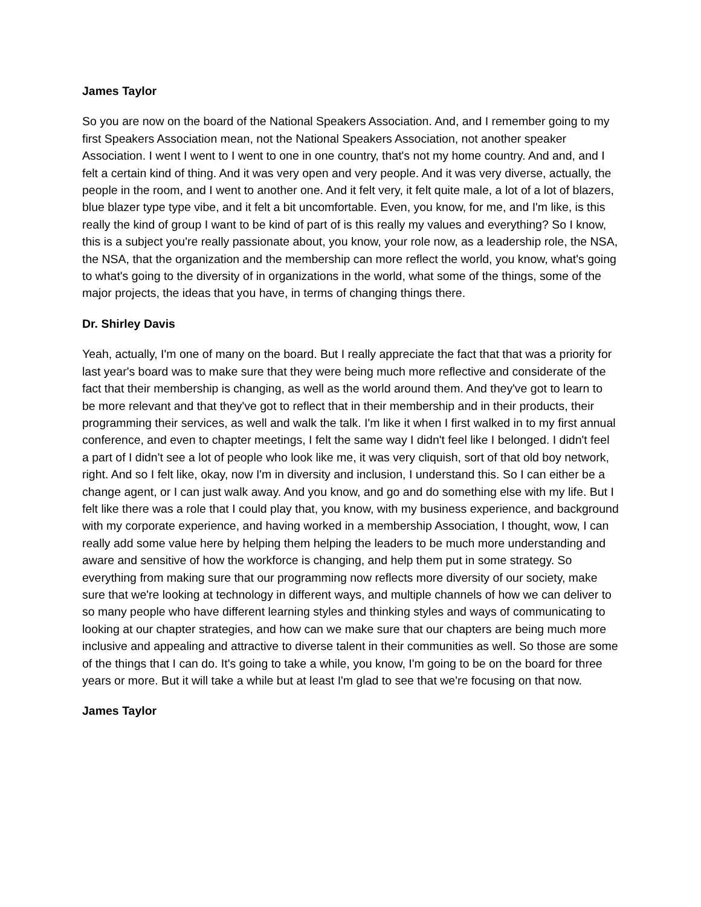James Taylor
So you are now on the board of the National Speakers Association. And, and I remember going to my first Speakers Association mean, not the National Speakers Association, not another speaker Association. I went I went to I went to one in one country, that's not my home country. And and, and I felt a certain kind of thing. And it was very open and very people. And it was very diverse, actually, the people in the room, and I went to another one. And it felt very, it felt quite male, a lot of a lot of blazers, blue blazer type type vibe, and it felt a bit uncomfortable. Even, you know, for me, and I'm like, is this really the kind of group I want to be kind of part of is this really my values and everything? So I know, this is a subject you're really passionate about, you know, your role now, as a leadership role, the NSA, the NSA, that the organization and the membership can more reflect the world, you know, what's going to what's going to the diversity of in organizations in the world, what some of the things, some of the major projects, the ideas that you have, in terms of changing things there.
Dr. Shirley Davis
Yeah, actually, I'm one of many on the board. But I really appreciate the fact that that was a priority for last year's board was to make sure that they were being much more reflective and considerate of the fact that their membership is changing, as well as the world around them. And they've got to learn to be more relevant and that they've got to reflect that in their membership and in their products, their programming their services, as well and walk the talk. I'm like it when I first walked in to my first annual conference, and even to chapter meetings, I felt the same way I didn't feel like I belonged. I didn't feel a part of I didn't see a lot of people who look like me, it was very cliquish, sort of that old boy network, right. And so I felt like, okay, now I'm in diversity and inclusion, I understand this. So I can either be a change agent, or I can just walk away. And you know, and go and do something else with my life. But I felt like there was a role that I could play that, you know, with my business experience, and background with my corporate experience, and having worked in a membership Association, I thought, wow, I can really add some value here by helping them helping the leaders to be much more understanding and aware and sensitive of how the workforce is changing, and help them put in some strategy. So everything from making sure that our programming now reflects more diversity of our society, make sure that we're looking at technology in different ways, and multiple channels of how we can deliver to so many people who have different learning styles and thinking styles and ways of communicating to looking at our chapter strategies, and how can we make sure that our chapters are being much more inclusive and appealing and attractive to diverse talent in their communities as well. So those are some of the things that I can do. It's going to take a while, you know, I'm going to be on the board for three years or more. But it will take a while but at least I'm glad to see that we're focusing on that now.
James Taylor